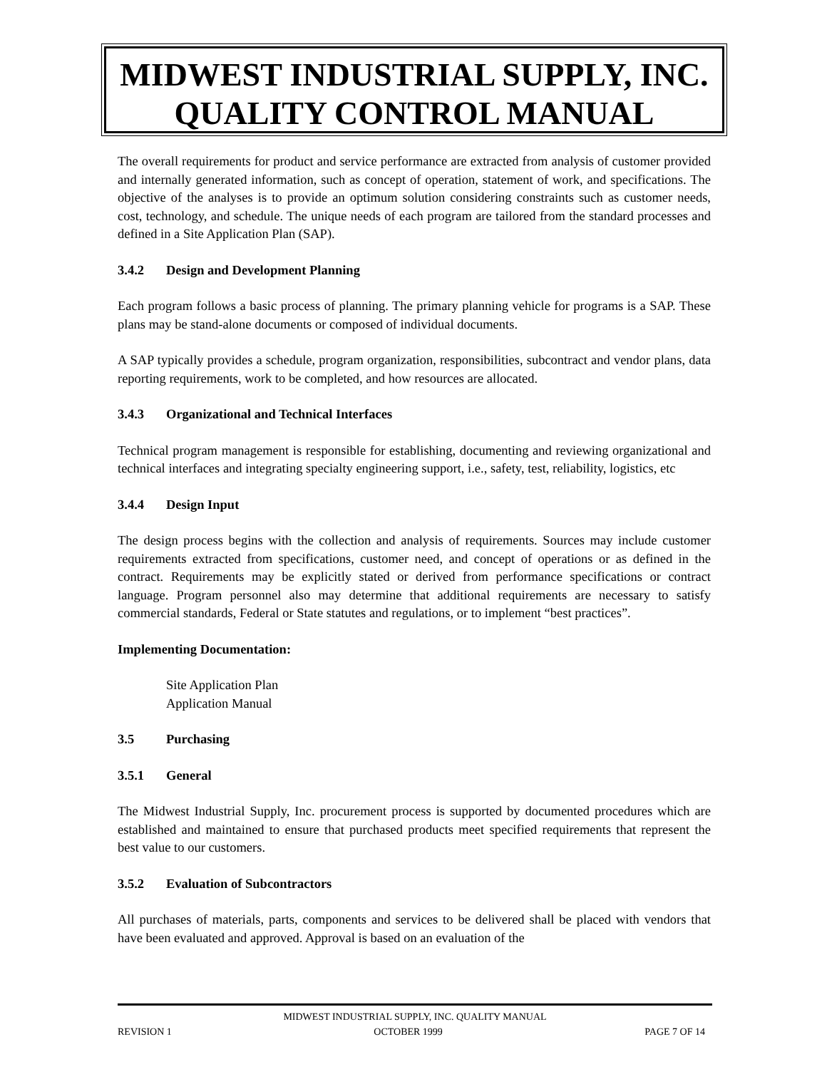MIDWEST INDUSTRIAL SUPPLY, INC.
QUALITY CONTROL MANUAL
The overall requirements for product and service performance are extracted from analysis of customer provided and internally generated information, such as concept of operation, statement of work, and specifications. The objective of the analyses is to provide an optimum solution considering constraints such as customer needs, cost, technology, and schedule. The unique needs of each program are tailored from the standard processes and defined in a Site Application Plan (SAP).
3.4.2 Design and Development Planning
Each program follows a basic process of planning. The primary planning vehicle for programs is a SAP. These plans may be stand-alone documents or composed of individual documents.
A SAP typically provides a schedule, program organization, responsibilities, subcontract and vendor plans, data reporting requirements, work to be completed, and how resources are allocated.
3.4.3 Organizational and Technical Interfaces
Technical program management is responsible for establishing, documenting and reviewing organizational and technical interfaces and integrating specialty engineering support, i.e., safety, test, reliability, logistics, etc
3.4.4 Design Input
The design process begins with the collection and analysis of requirements. Sources may include customer requirements extracted from specifications, customer need, and concept of operations or as defined in the contract. Requirements may be explicitly stated or derived from performance specifications or contract language. Program personnel also may determine that additional requirements are necessary to satisfy commercial standards, Federal or State statutes and regulations, or to implement “best practices”.
Implementing Documentation:
Site Application Plan
Application Manual
3.5 Purchasing
3.5.1 General
The Midwest Industrial Supply, Inc. procurement process is supported by documented procedures which are established and maintained to ensure that purchased products meet specified requirements that represent the best value to our customers.
3.5.2 Evaluation of Subcontractors
All purchases of materials, parts, components and services to be delivered shall be placed with vendors that have been evaluated and approved. Approval is based on an evaluation of the
MIDWEST INDUSTRIAL SUPPLY, INC. QUALITY MANUAL
REVISION 1 OCTOBER 1999 PAGE 7 OF 14